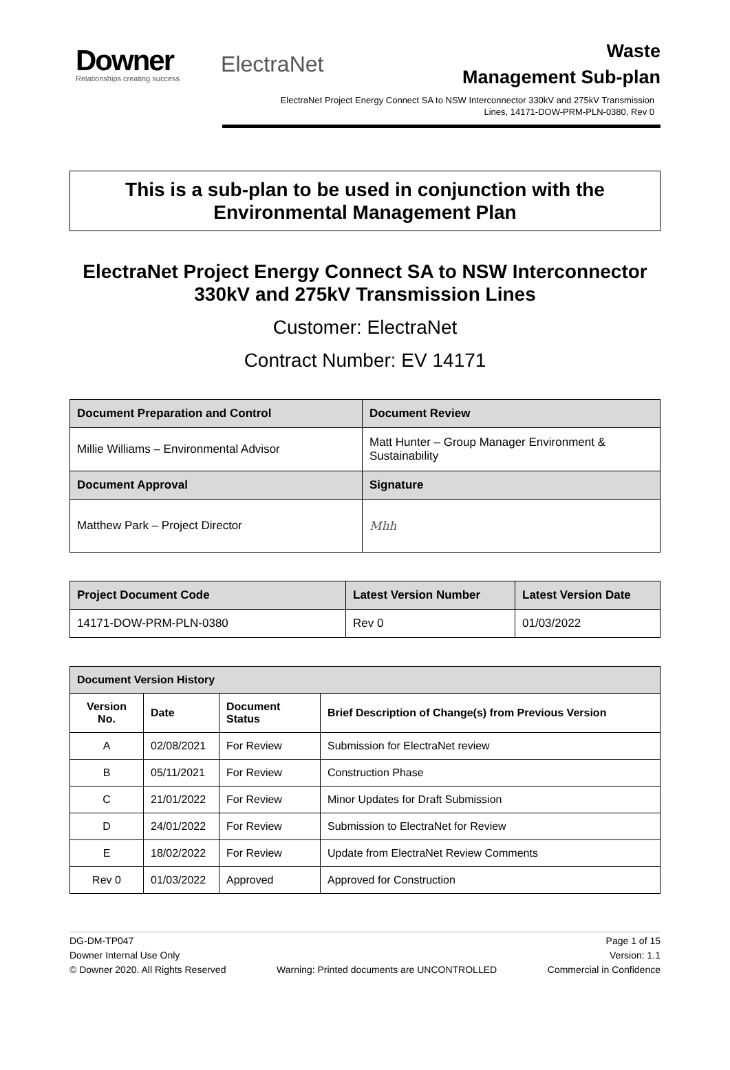Downer
Relationships creating success
ElectraNet
Waste
Management Sub-plan
ElectraNet Project Energy Connect SA to NSW Interconnector 330kV and 275kV Transmission
Lines, 14171-DOW-PRM-PLN-0380, Rev 0
This is a sub-plan to be used in conjunction with the Environmental Management Plan
ElectraNet Project Energy Connect SA to NSW Interconnector 330kV and 275kV Transmission Lines
Customer: ElectraNet
Contract Number: EV 14171
| Document Preparation and Control | Document Review |
| --- | --- |
| Millie Williams – Environmental Advisor | Matt Hunter – Group Manager Environment & Sustainability |
| Document Approval | Signature |
| Matthew Park – Project Director | Mhh |
| Project Document Code | Latest Version Number | Latest Version Date |
| --- | --- | --- |
| 14171-DOW-PRM-PLN-0380 | Rev 0 | 01/03/2022 |
| Document Version History | | | |
| --- | --- | --- | --- |
| Version No. | Date | Document Status | Brief Description of Change(s) from Previous Version |
| A | 02/08/2021 | For Review | Submission for ElectraNet review |
| B | 05/11/2021 | For Review | Construction Phase |
| C | 21/01/2022 | For Review | Minor Updates for Draft Submission |
| D | 24/01/2022 | For Review | Submission to ElectraNet for Review |
| E | 18/02/2022 | For Review | Update from ElectraNet Review Comments |
| Rev 0 | 01/03/2022 | Approved | Approved for Construction |
DG-DM-TP047
Downer Internal Use Only
© Downer 2020. All Rights Reserved
Warning: Printed documents are UNCONTROLLED
Page 1 of 15
Version: 1.1
Commercial in Confidence